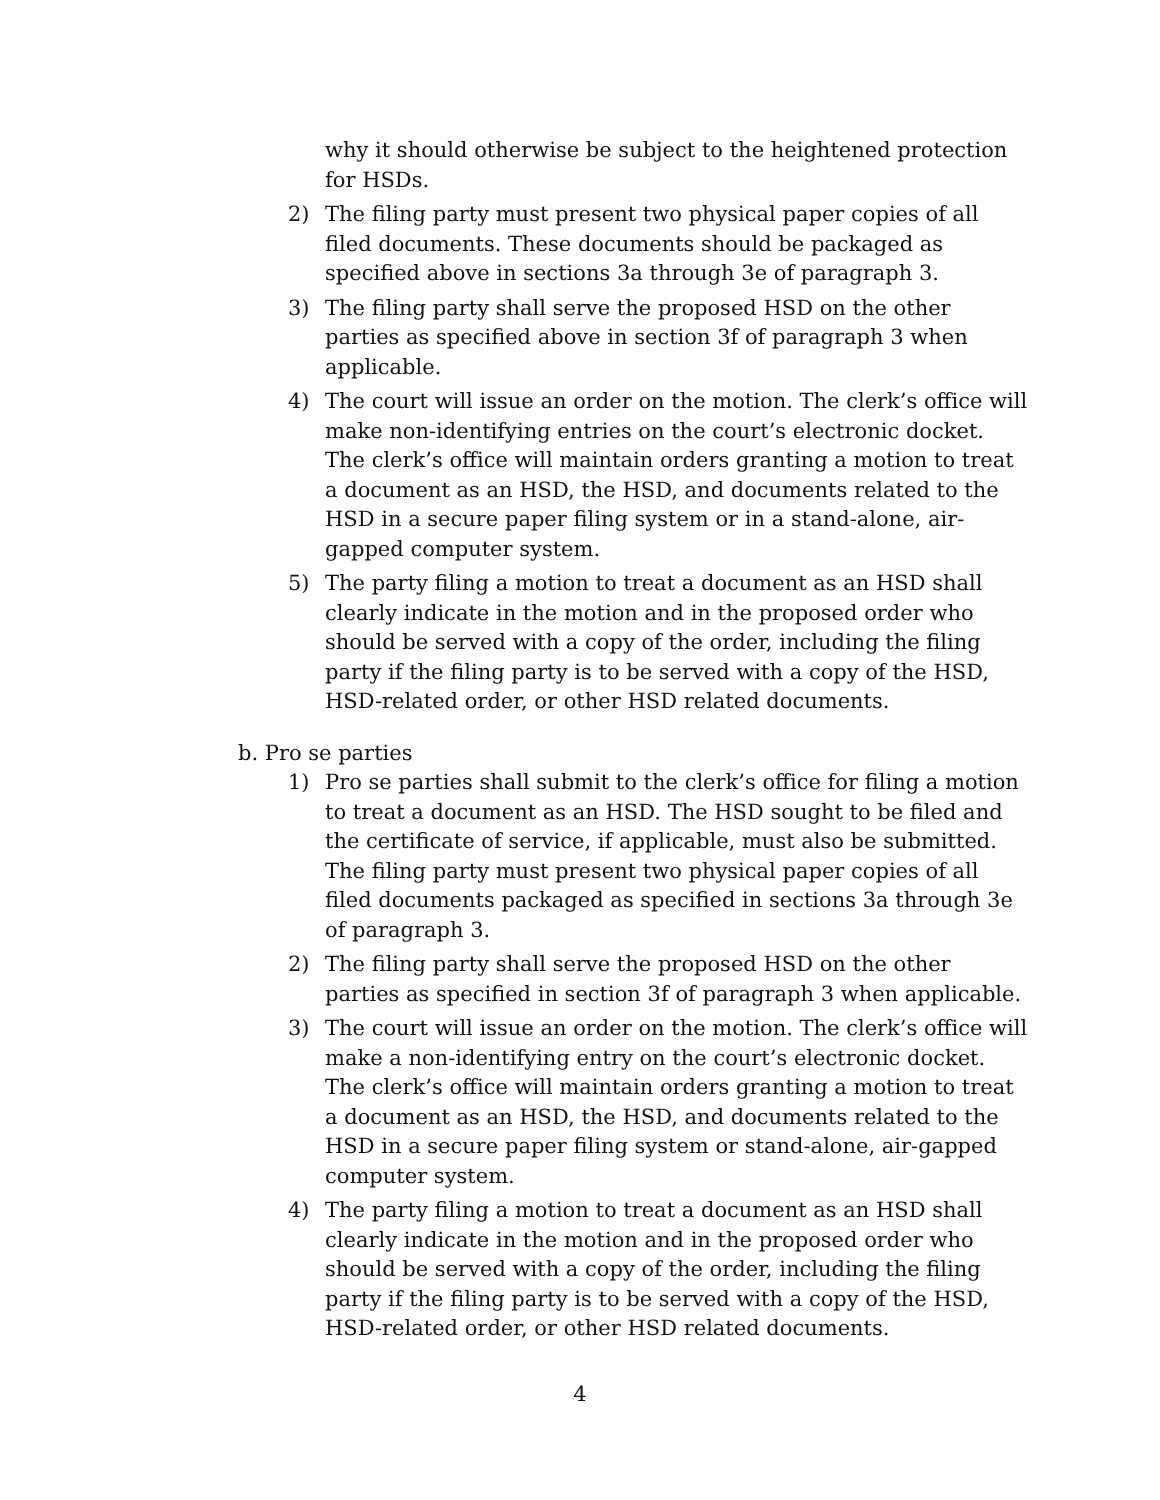why it should otherwise be subject to the heightened protection for HSDs.
2) The filing party must present two physical paper copies of all filed documents. These documents should be packaged as specified above in sections 3a through 3e of paragraph 3.
3) The filing party shall serve the proposed HSD on the other parties as specified above in section 3f of paragraph 3 when applicable.
4) The court will issue an order on the motion. The clerk’s office will make non-identifying entries on the court’s electronic docket. The clerk’s office will maintain orders granting a motion to treat a document as an HSD, the HSD, and documents related to the HSD in a secure paper filing system or in a stand-alone, air-gapped computer system.
5) The party filing a motion to treat a document as an HSD shall clearly indicate in the motion and in the proposed order who should be served with a copy of the order, including the filing party if the filing party is to be served with a copy of the HSD, HSD-related order, or other HSD related documents.
b. Pro se parties
1) Pro se parties shall submit to the clerk’s office for filing a motion to treat a document as an HSD. The HSD sought to be filed and the certificate of service, if applicable, must also be submitted. The filing party must present two physical paper copies of all filed documents packaged as specified in sections 3a through 3e of paragraph 3.
2) The filing party shall serve the proposed HSD on the other parties as specified in section 3f of paragraph 3 when applicable.
3) The court will issue an order on the motion. The clerk’s office will make a non-identifying entry on the court’s electronic docket. The clerk’s office will maintain orders granting a motion to treat a document as an HSD, the HSD, and documents related to the HSD in a secure paper filing system or stand-alone, air-gapped computer system.
4) The party filing a motion to treat a document as an HSD shall clearly indicate in the motion and in the proposed order who should be served with a copy of the order, including the filing party if the filing party is to be served with a copy of the HSD, HSD-related order, or other HSD related documents.
4